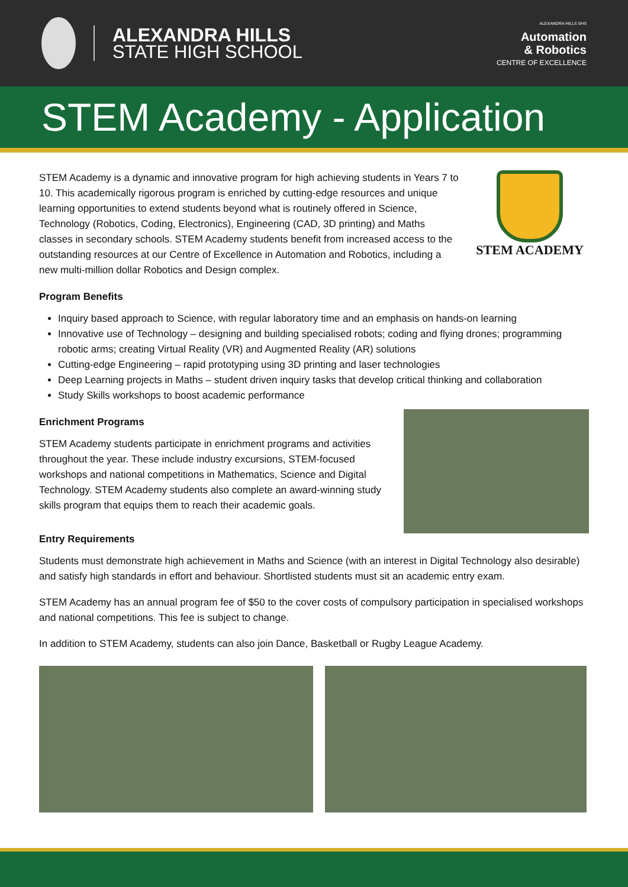ALEXANDRA HILLS
STATE HIGH SCHOOL
ALEXANDRA HILLS SHS
Automation
& Robotics
CENTRE OF EXCELLENCE
STEM Academy - Application
STEM Academy is a dynamic and innovative program for high achieving students in Years 7 to 10. This academically rigorous program is enriched by cutting-edge resources and unique learning opportunities to extend students beyond what is routinely offered in Science, Technology (Robotics, Coding, Electronics), Engineering (CAD, 3D printing) and Maths classes in secondary schools. STEM Academy students benefit from increased access to the outstanding resources at our Centre of Excellence in Automation and Robotics, including a new multi-million dollar Robotics and Design complex.
STEM ACADEMY
Program Benefits
Inquiry based approach to Science, with regular laboratory time and an emphasis on hands-on learning
Innovative use of Technology – designing and building specialised robots; coding and flying drones; programming robotic arms; creating Virtual Reality (VR) and Augmented Reality (AR) solutions
Cutting-edge Engineering – rapid prototyping using 3D printing and laser technologies
Deep Learning projects in Maths – student driven inquiry tasks that develop critical thinking and collaboration
Study Skills workshops to boost academic performance
Enrichment Programs
STEM Academy students participate in enrichment programs and activities throughout the year. These include industry excursions, STEM-focused workshops and national competitions in Mathematics, Science and Digital Technology. STEM Academy students also complete an award-winning study skills program that equips them to reach their academic goals.
Entry Requirements
Students must demonstrate high achievement in Maths and Science (with an interest in Digital Technology also desirable) and satisfy high standards in effort and behaviour. Shortlisted students must sit an academic entry exam.
STEM Academy has an annual program fee of $50 to the cover costs of compulsory participation in specialised workshops and national competitions. This fee is subject to change.
In addition to STEM Academy, students can also join Dance, Basketball or Rugby League Academy.